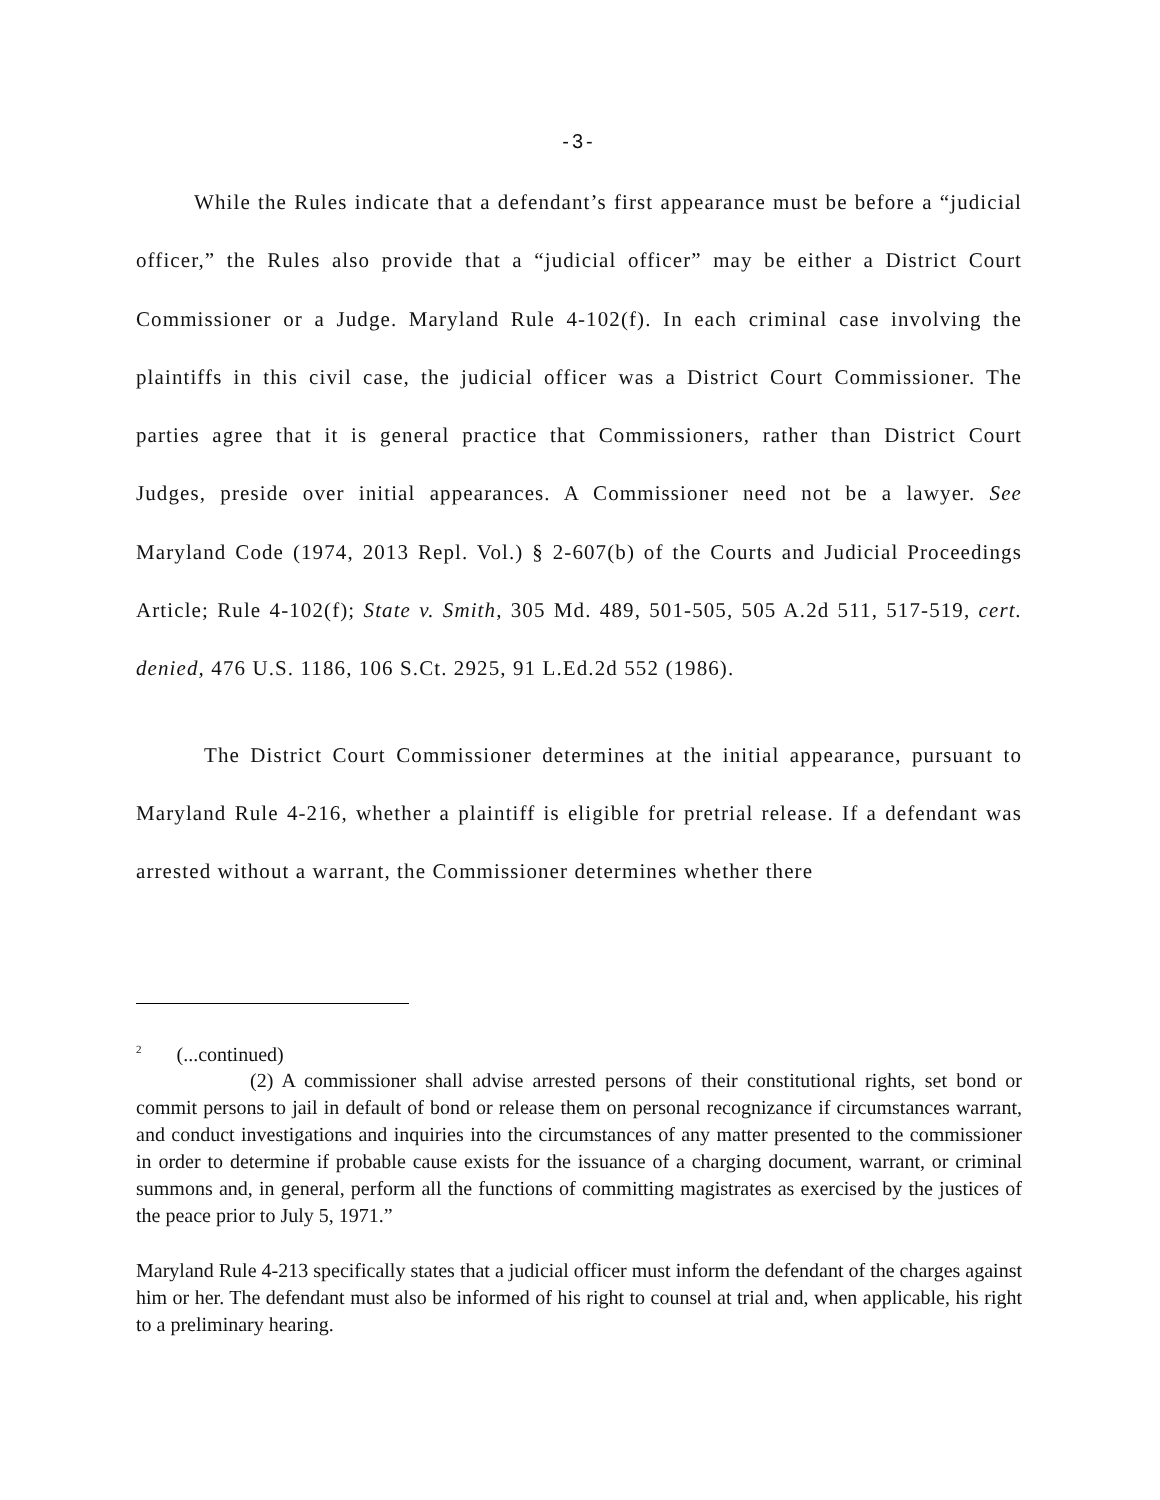-3-
While the Rules indicate that a defendant’s first appearance must be before a “judicial officer,” the Rules also provide that a “judicial officer” may be either a District Court Commissioner or a Judge. Maryland Rule 4-102(f). In each criminal case involving the plaintiffs in this civil case, the judicial officer was a District Court Commissioner. The parties agree that it is general practice that Commissioners, rather than District Court Judges, preside over initial appearances. A Commissioner need not be a lawyer. See Maryland Code (1974, 2013 Repl. Vol.) § 2-607(b) of the Courts and Judicial Proceedings Article; Rule 4-102(f); State v. Smith, 305 Md. 489, 501-505, 505 A.2d 511, 517-519, cert. denied, 476 U.S. 1186, 106 S.Ct. 2925, 91 L.Ed.2d 552 (1986).
The District Court Commissioner determines at the initial appearance, pursuant to Maryland Rule 4-216, whether a plaintiff is eligible for pretrial release. If a defendant was arrested without a warrant, the Commissioner determines whether there
<sup>2</sup> (...continued)
(2) A commissioner shall advise arrested persons of their constitutional rights, set bond or commit persons to jail in default of bond or release them on personal recognizance if circumstances warrant, and conduct investigations and inquiries into the circumstances of any matter presented to the commissioner in order to determine if probable cause exists for the issuance of a charging document, warrant, or criminal summons and, in general, perform all the functions of committing magistrates as exercised by the justices of the peace prior to July 5, 1971.”
Maryland Rule 4-213 specifically states that a judicial officer must inform the defendant of the charges against him or her. The defendant must also be informed of his right to counsel at trial and, when applicable, his right to a preliminary hearing.